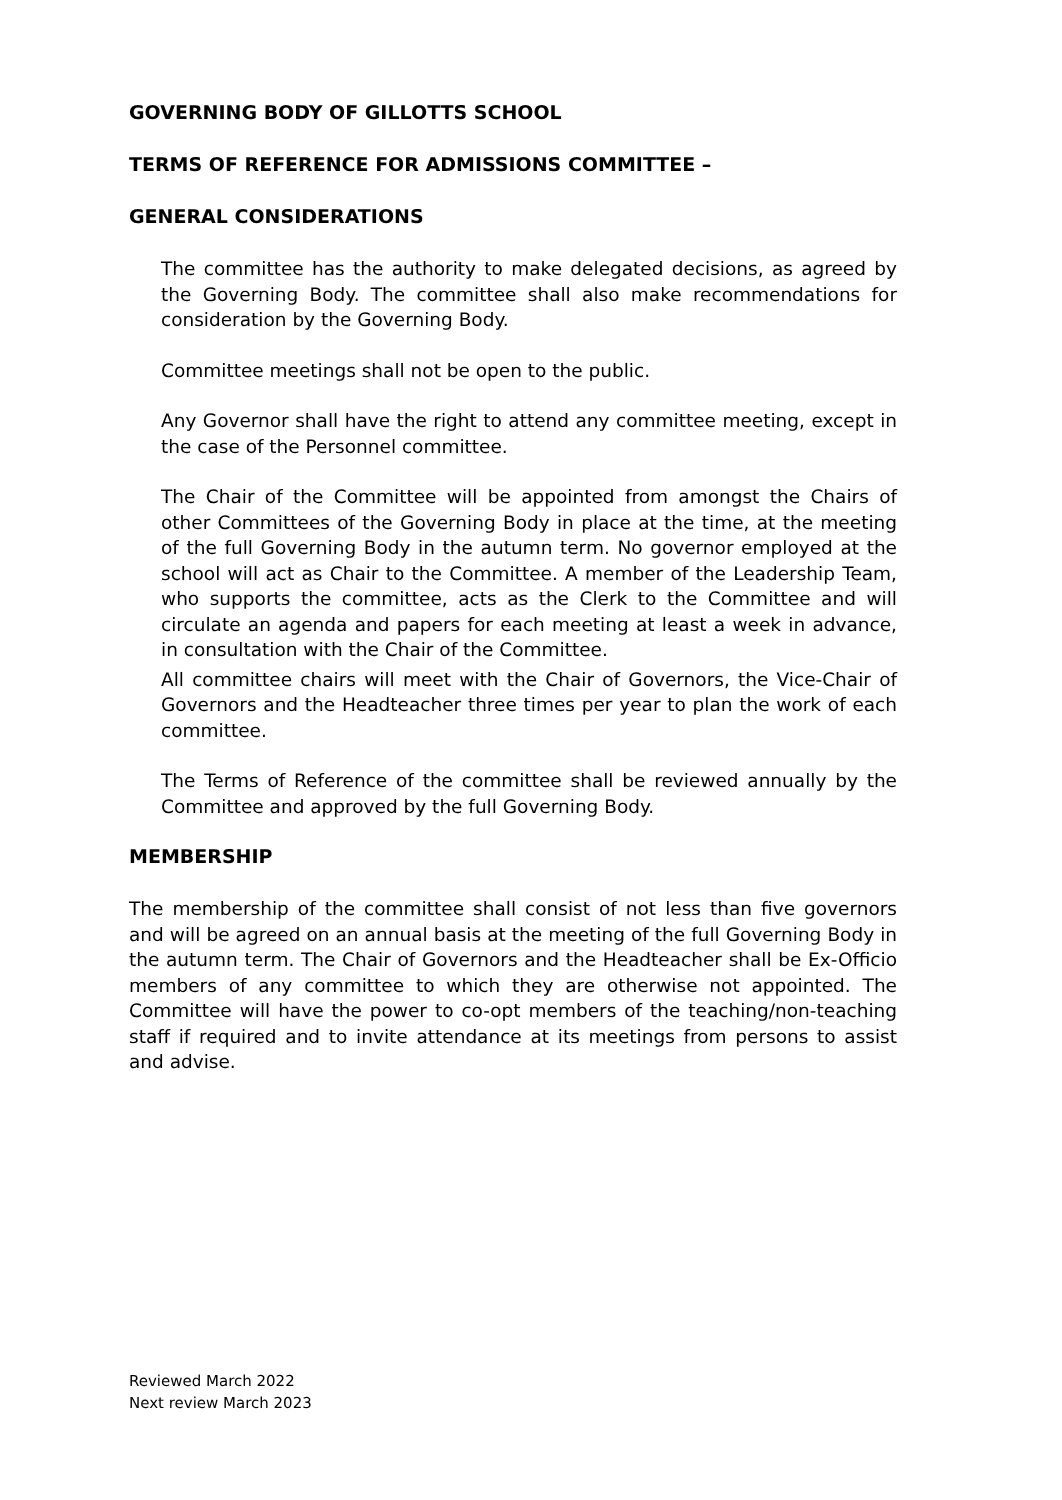GOVERNING BODY OF GILLOTTS SCHOOL
TERMS OF REFERENCE FOR ADMISSIONS COMMITTEE –
GENERAL CONSIDERATIONS
The committee has the authority to make delegated decisions, as agreed by the Governing Body. The committee shall also make recommendations for consideration by the Governing Body.
Committee meetings shall not be open to the public.
Any Governor shall have the right to attend any committee meeting, except in the case of the Personnel committee.
The Chair of the Committee will be appointed from amongst the Chairs of other Committees of the Governing Body in place at the time, at the meeting of the full Governing Body in the autumn term. No governor employed at the school will act as Chair to the Committee. A member of the Leadership Team, who supports the committee, acts as the Clerk to the Committee and will circulate an agenda and papers for each meeting at least a week in advance, in consultation with the Chair of the Committee.
All committee chairs will meet with the Chair of Governors, the Vice-Chair of Governors and the Headteacher three times per year to plan the work of each committee.
The Terms of Reference of the committee shall be reviewed annually by the Committee and approved by the full Governing Body.
MEMBERSHIP
The membership of the committee shall consist of not less than five governors and will be agreed on an annual basis at the meeting of the full Governing Body in the autumn term. The Chair of Governors and the Headteacher shall be Ex-Officio members of any committee to which they are otherwise not appointed. The Committee will have the power to co-opt members of the teaching/non-teaching staff if required and to invite attendance at its meetings from persons to assist and advise.
Reviewed March 2022
Next review March 2023